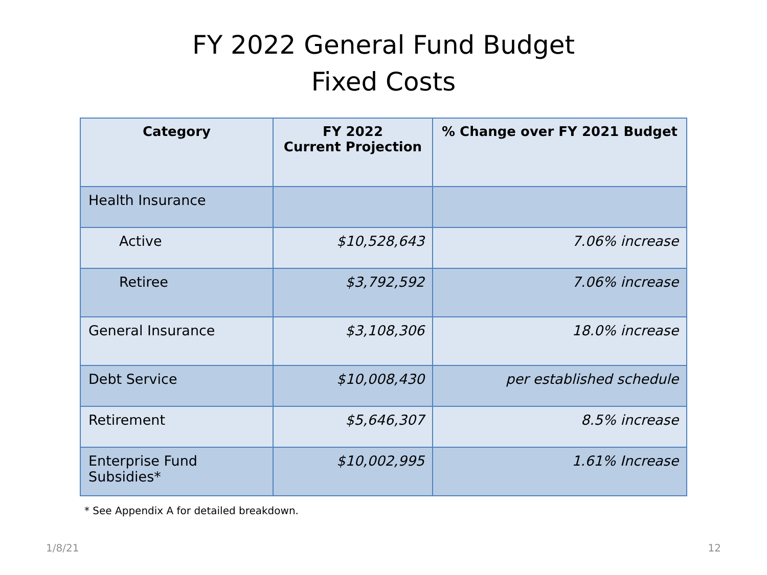FY 2022 General Fund Budget
Fixed Costs
| Category | FY 2022 Current Projection | % Change over FY 2021 Budget |
| --- | --- | --- |
| Health Insurance | | |
| Active | $10,528,643 | 7.06% increase |
| Retiree | $3,792,592 | 7.06% increase |
| General Insurance | $3,108,306 | 18.0% increase |
| Debt Service | $10,008,430 | per established schedule |
| Retirement | $5,646,307 | 8.5% increase |
| Enterprise Fund Subsidies* | $10,002,995 | 1.61% Increase |
* See Appendix A for detailed breakdown.
1/8/21 12